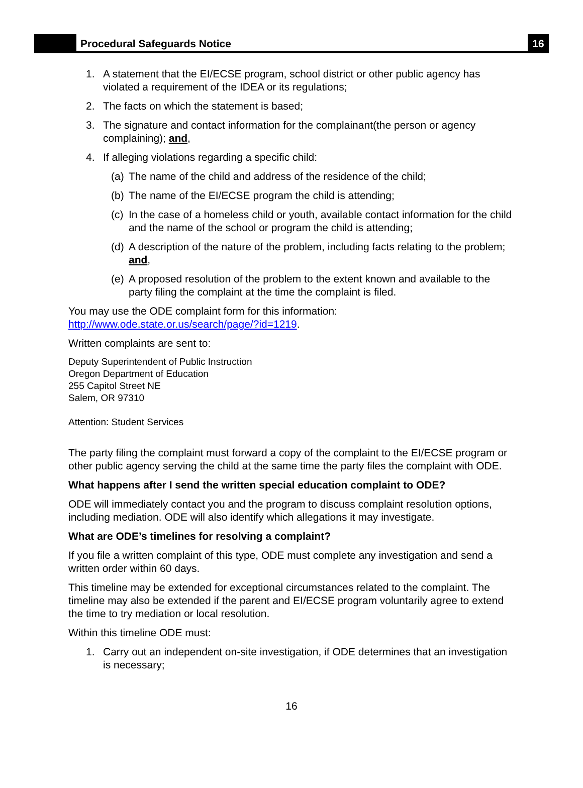Procedural Safeguards Notice
16
1. A statement that the EI/ECSE program, school district or other public agency has violated a requirement of the IDEA or its regulations;
2. The facts on which the statement is based;
3. The signature and contact information for the complainant(the person or agency complaining); and,
4. If alleging violations regarding a specific child:
(a) The name of the child and address of the residence of the child;
(b) The name of the EI/ECSE program the child is attending;
(c) In the case of a homeless child or youth, available contact information for the child and the name of the school or program the child is attending;
(d) A description of the nature of the problem, including facts relating to the problem; and,
(e) A proposed resolution of the problem to the extent known and available to the party filing the complaint at the time the complaint is filed.
You may use the ODE complaint form for this information: http://www.ode.state.or.us/search/page/?id=1219.
Written complaints are sent to:
Deputy Superintendent of Public Instruction
Oregon Department of Education
255 Capitol Street NE
Salem, OR 97310
Attention: Student Services
The party filing the complaint must forward a copy of the complaint to the EI/ECSE program or other public agency serving the child at the same time the party files the complaint with ODE.
What happens after I send the written special education complaint to ODE?
ODE will immediately contact you and the program to discuss complaint resolution options, including mediation. ODE will also identify which allegations it may investigate.
What are ODE’s timelines for resolving a complaint?
If you file a written complaint of this type, ODE must complete any investigation and send a written order within 60 days.
This timeline may be extended for exceptional circumstances related to the complaint. The timeline may also be extended if the parent and EI/ECSE program voluntarily agree to extend the time to try mediation or local resolution.
Within this timeline ODE must:
1. Carry out an independent on-site investigation, if ODE determines that an investigation is necessary;
16